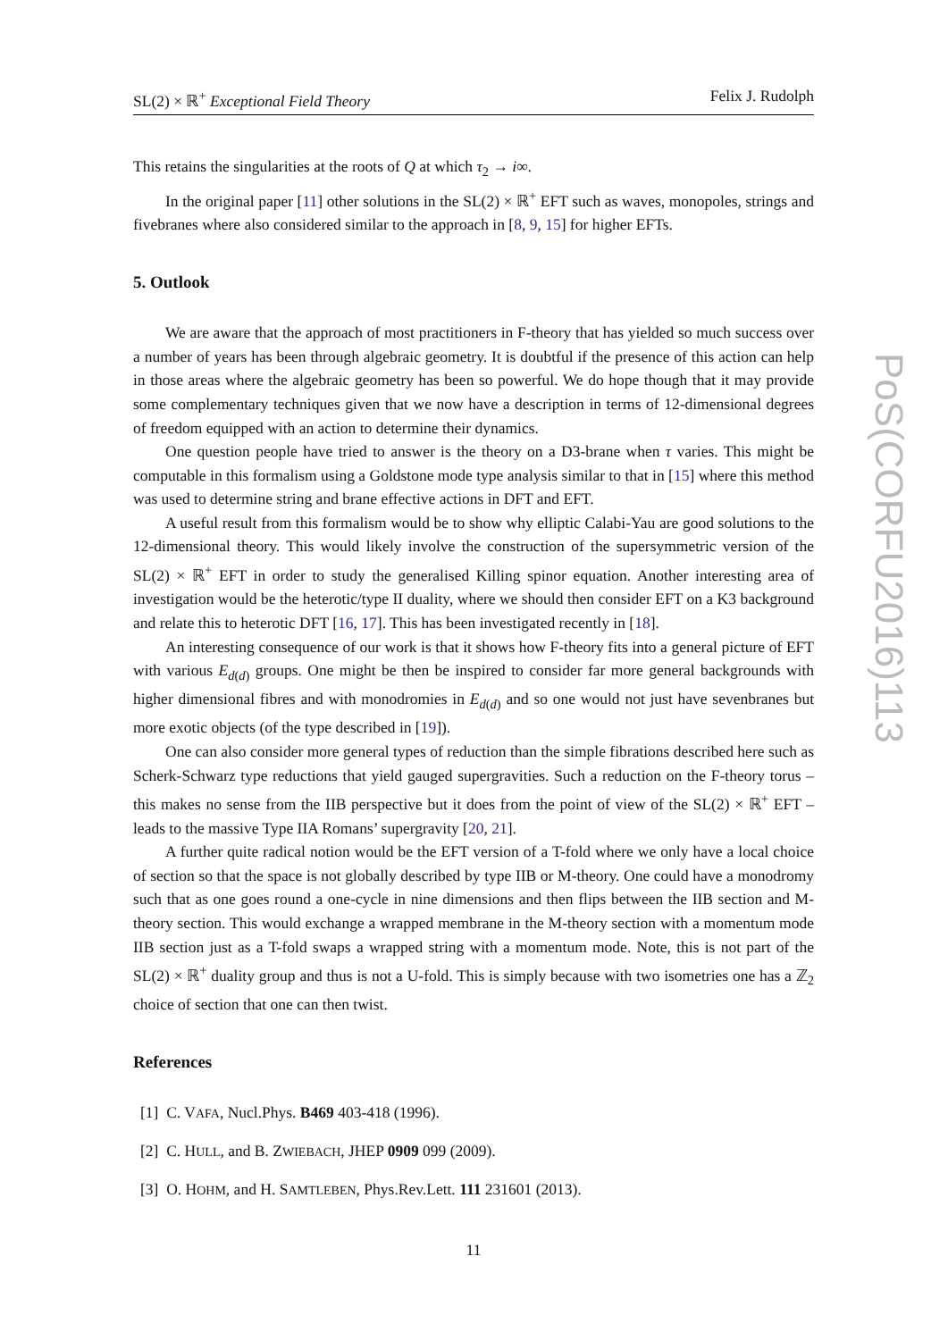SL(2) × ℝ<sup>+</sup> Exceptional Field Theory Felix J. Rudolph
This retains the singularities at the roots of Q at which τ<sub>2</sub> → i∞.
In the original paper [11] other solutions in the SL(2) × ℝ<sup>+</sup> EFT such as waves, monopoles, strings and fivebranes where also considered similar to the approach in [8, 9, 15] for higher EFTs.
5. Outlook
We are aware that the approach of most practitioners in F-theory that has yielded so much success over a number of years has been through algebraic geometry. It is doubtful if the presence of this action can help in those areas where the algebraic geometry has been so powerful. We do hope though that it may provide some complementary techniques given that we now have a description in terms of 12-dimensional degrees of freedom equipped with an action to determine their dynamics.
One question people have tried to answer is the theory on a D3-brane when τ varies. This might be computable in this formalism using a Goldstone mode type analysis similar to that in [15] where this method was used to determine string and brane effective actions in DFT and EFT.
A useful result from this formalism would be to show why elliptic Calabi-Yau are good solutions to the 12-dimensional theory. This would likely involve the construction of the supersymmetric version of the SL(2) × ℝ<sup>+</sup> EFT in order to study the generalised Killing spinor equation. Another interesting area of investigation would be the heterotic/type II duality, where we should then consider EFT on a K3 background and relate this to heterotic DFT [16, 17]. This has been investigated recently in [18].
An interesting consequence of our work is that it shows how F-theory fits into a general picture of EFT with various E<sub>d(d)</sub> groups. One might be then be inspired to consider far more general backgrounds with higher dimensional fibres and with monodromies in E<sub>d(d)</sub> and so one would not just have sevenbranes but more exotic objects (of the type described in [19]).
One can also consider more general types of reduction than the simple fibrations described here such as Scherk-Schwarz type reductions that yield gauged supergravities. Such a reduction on the F-theory torus – this makes no sense from the IIB perspective but it does from the point of view of the SL(2) × ℝ<sup>+</sup> EFT – leads to the massive Type IIA Romans’ supergravity [20, 21].
A further quite radical notion would be the EFT version of a T-fold where we only have a local choice of section so that the space is not globally described by type IIB or M-theory. One could have a monodromy such that as one goes round a one-cycle in nine dimensions and then flips between the IIB section and M-theory section. This would exchange a wrapped membrane in the M-theory section with a momentum mode IIB section just as a T-fold swaps a wrapped string with a momentum mode. Note, this is not part of the SL(2) × ℝ<sup>+</sup> duality group and thus is not a U-fold. This is simply because with two isometries one has a ℤ<sub>2</sub> choice of section that one can then twist.
References
[1] C. VAFA, Nucl.Phys. B469 403-418 (1996).
[2] C. HULL, and B. ZWIEBACH, JHEP 0909 099 (2009).
[3] O. HOHM, and H. SAMTLEBEN, Phys.Rev.Lett. 111 231601 (2013).
11
PoS(CORFU2016)113